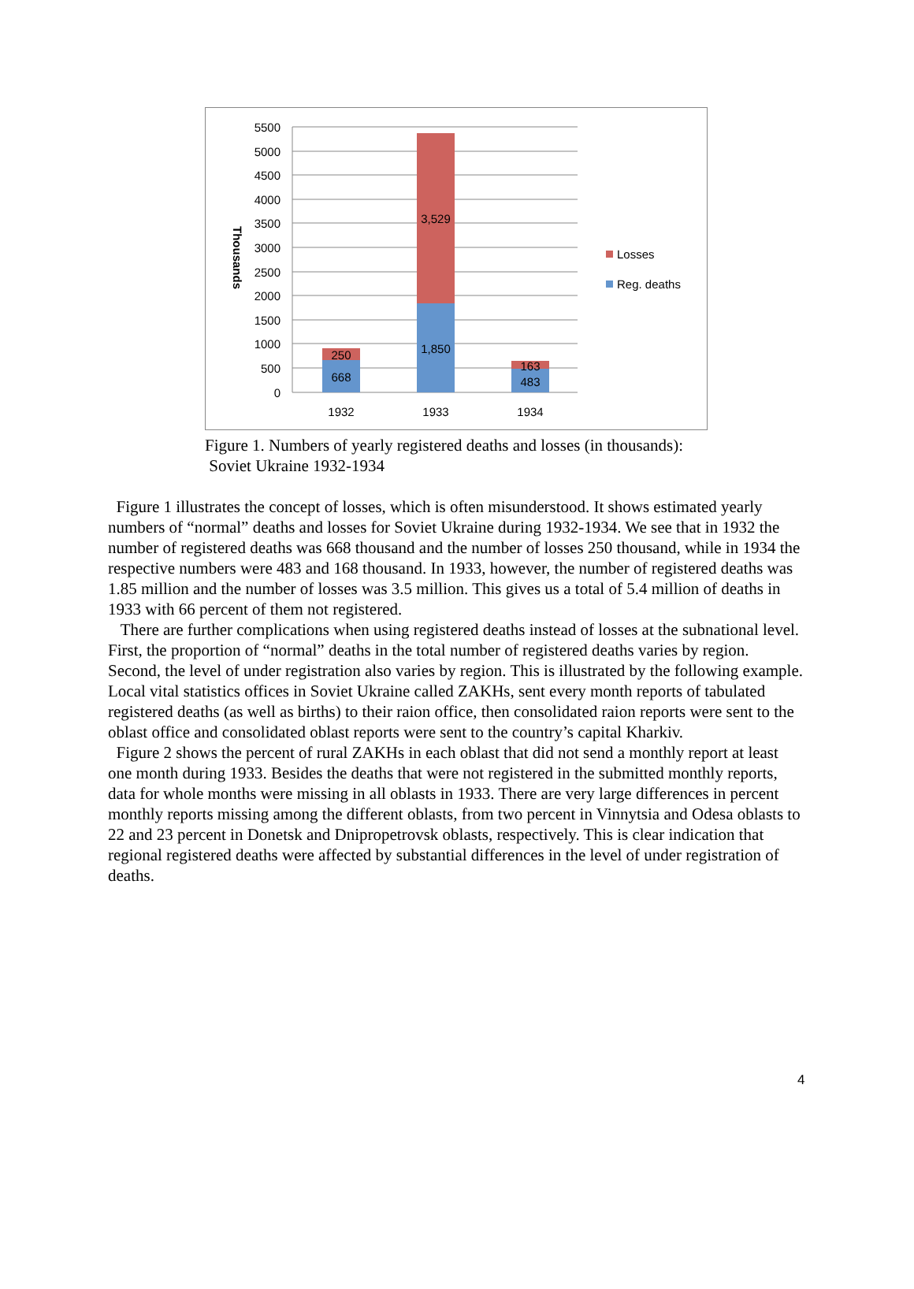5500
5000
4500
4000
3500
3000
2500
2000
1500
1000
500
0
Thousands
250
668
3,529
1,850
163
483
1932
1933
1934
Losses
Reg. deaths
Figure 1. Numbers of yearly registered deaths and losses (in thousands):
Soviet Ukraine 1932-1934
Figure 1 illustrates the concept of losses, which is often misunderstood. It shows estimated yearly numbers of “normal” deaths and losses for Soviet Ukraine during 1932-1934. We see that in 1932 the number of registered deaths was 668 thousand and the number of losses 250 thousand, while in 1934 the respective numbers were 483 and 168 thousand. In 1933, however, the number of registered deaths was 1.85 million and the number of losses was 3.5 million. This gives us a total of 5.4 million of deaths in 1933 with 66 percent of them not registered.
There are further complications when using registered deaths instead of losses at the subnational level. First, the proportion of “normal” deaths in the total number of registered deaths varies by region. Second, the level of under registration also varies by region. This is illustrated by the following example. Local vital statistics offices in Soviet Ukraine called ZAKHs, sent every month reports of tabulated registered deaths (as well as births) to their raion office, then consolidated raion reports were sent to the oblast office and consolidated oblast reports were sent to the country’s capital Kharkiv.
Figure 2 shows the percent of rural ZAKHs in each oblast that did not send a monthly report at least one month during 1933. Besides the deaths that were not registered in the submitted monthly reports, data for whole months were missing in all oblasts in 1933. There are very large differences in percent monthly reports missing among the different oblasts, from two percent in Vinnytsia and Odesa oblasts to 22 and 23 percent in Donetsk and Dnipropetrovsk oblasts, respectively. This is clear indication that regional registered deaths were affected by substantial differences in the level of under registration of deaths.
4